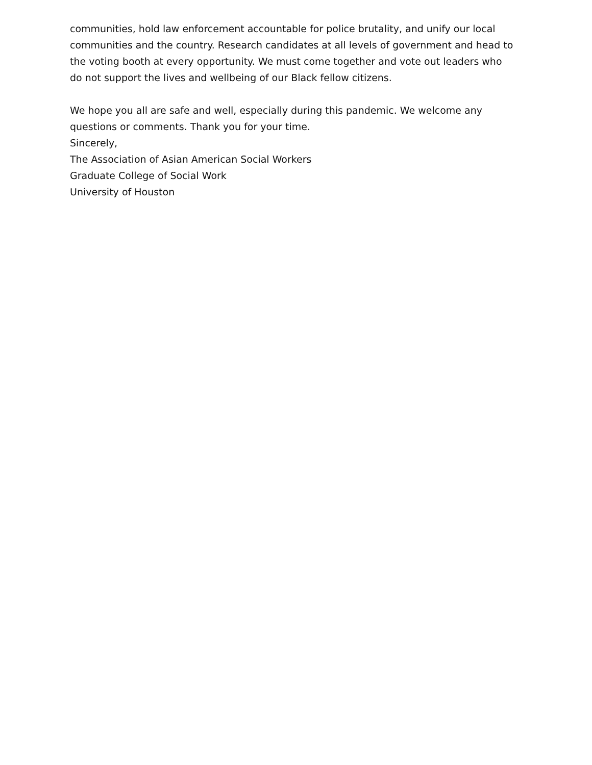communities, hold law enforcement accountable for police brutality, and unify our local communities and the country. Research candidates at all levels of government and head to the voting booth at every opportunity. We must come together and vote out leaders who do not support the lives and wellbeing of our Black fellow citizens.
We hope you all are safe and well, especially during this pandemic. We welcome any questions or comments. Thank you for your time.
Sincerely,
The Association of Asian American Social Workers
Graduate College of Social Work
University of Houston